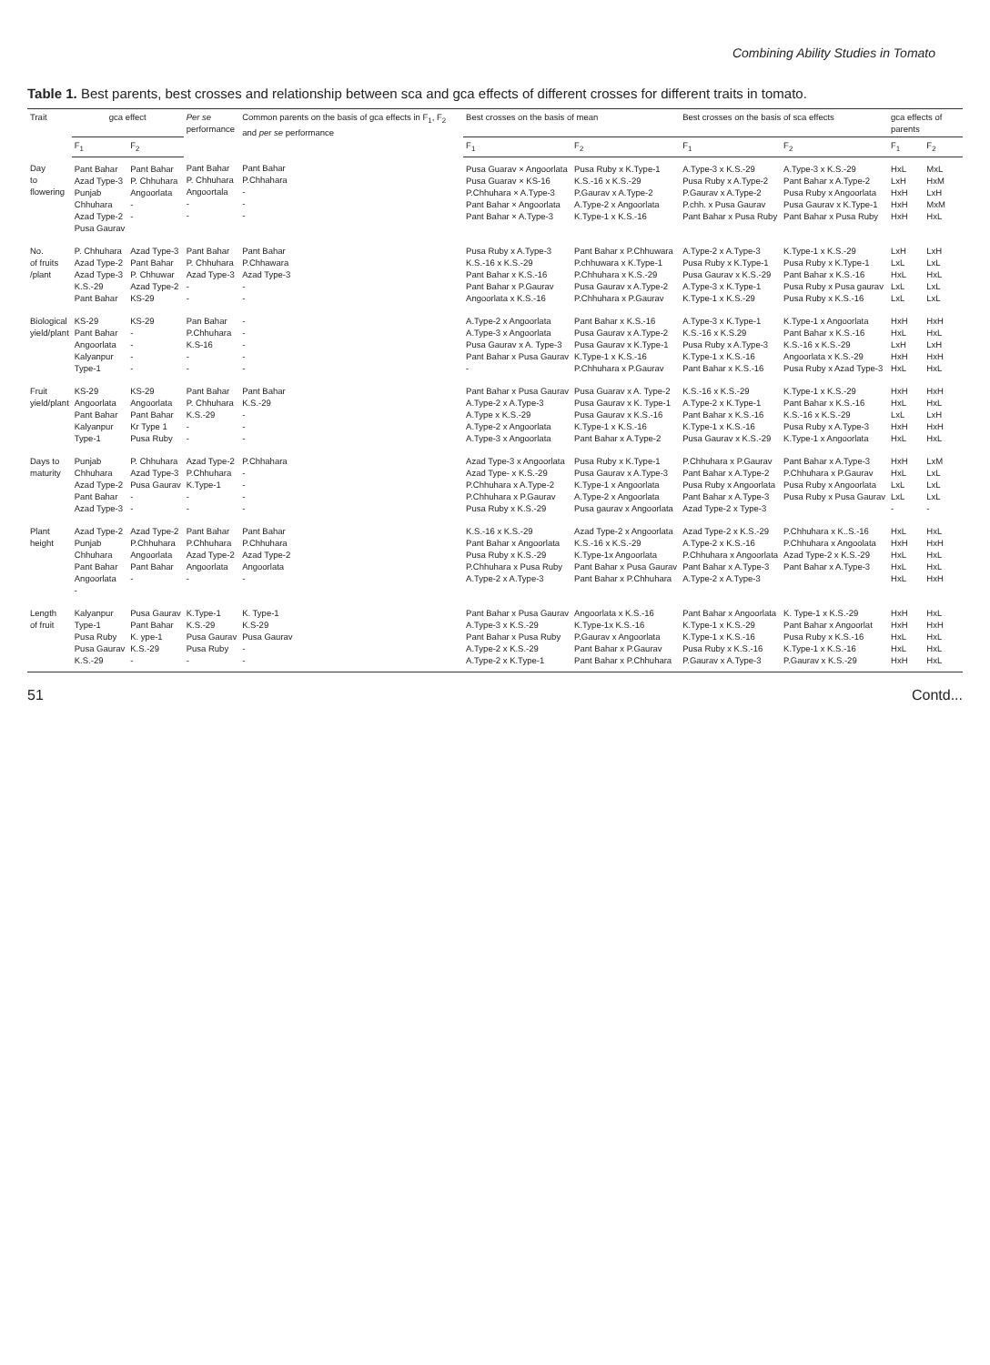Combining Ability Studies in Tomato
Table 1. Best parents, best crosses and relationship between sca and gca effects of different crosses for different traits in tomato.
| Trait | gca effect | | Per se performance | Common parents on the basis of gca effects in F<sub>1</sub>, F<sub>2</sub> and per se performance | Best crosses on the basis of mean | | Best crosses on the basis of sca effects | | gca effects of parents | |
| --- | --- | --- | --- | --- | --- | --- | --- | --- | --- | --- |
| | F<sub>1</sub> | F<sub>2</sub> | | | F<sub>1</sub> | F<sub>2</sub> | F<sub>1</sub> | F<sub>2</sub> | F<sub>1</sub> | F<sub>2</sub> |
| Day to flowering | Pant Bahar Azad Type-3 Punjab Chhuhara Azad Type-2 Pusa Gaurav | Pant Bahar P. Chhuhara Angoorlata - - | Pant Bahar P. Chhuhara Angoortala - - | Pant Bahar P.Chhahara - - - | Pusa Guarav × Angoorlata Pusa Guarav × KS-16 P.Chhuhara × A.Type-3 Pant Bahar × Angoorlata Pant Bahar × A.Type-3 | Pusa Ruby x K.Type-1 K.S.-16 x K.S.-29 P.Gaurav x A.Type-2 A.Type-2 x Angoorlata K.Type-1 x K.S.-16 | A.Type-3 x K.S.-29 Pusa Ruby x A.Type-2 P.Gaurav x A.Type-2 P.chh. x Pusa Gaurav Pant Bahar x Pusa Ruby | A.Type-3 x K.S.-29 Pant Bahar x A.Type-2 Pusa Ruby x Angoorlata Pusa Gaurav x K.Type-1 Pant Bahar x Pusa Ruby | HxL LxH HxH HxH HxH | MxL HxM LxH MxM HxL |
| No. of fruits /plant | P. Chhuhara Azad Type-2 Azad Type-3 K.S.-29 Pant Bahar | Azad Type-3 Pant Bahar P. Chhuwar Azad Type-2 KS-29 | Pant Bahar P. Chhuhara Azad Type-3 - - | Pant Bahar P.Chhawara Azad Type-3 - - | Pusa Ruby x A.Type-3 K.S.-16 x K.S.-29 Pant Bahar x K.S.-16 Pant Bahar x P.Gaurav Angoorlata x K.S.-16 | Pant Bahar x P.Chhuwara P.chhuwara x K.Type-1 P.Chhuhara x K.S.-29 Pusa Gaurav x A.Type-2 P.Chhuhara x P.Gaurav | A.Type-2 x A.Type-3 Pusa Ruby x K.Type-1 Pusa Gaurav x K.S.-29 A.Type-3 x K.Type-1 K.Type-1 x K.S.-29 | K.Type-1 x K.S.-29 Pusa Ruby x K.Type-1 Pant Bahar x K.S.-16 Pusa Ruby x Pusa gaurav Pusa Ruby x K.S.-16 | LxH LxL HxL LxL LxL | LxH LxL HxL LxL LxL |
| Biological yield/plant | KS-29 Pant Bahar Angoorlata Kalyanpur Type-1 | KS-29 - - - - | Pan Bahar P.Chhuhara K.S-16 - - | - - - - - | A.Type-2 x Angoorlata A.Type-3 x Angoorlata Pusa Gaurav x A. Type-3 Pant Bahar x Pusa Gaurav - | Pant Bahar x K.S.-16 Pusa Gaurav x A.Type-2 Pusa Gaurav x K.Type-1 K.Type-1 x K.S.-16 P.Chhuhara x P.Gaurav | A.Type-3 x K.Type-1 K.S.-16 x K.S.29 Pusa Ruby x A.Type-3 K.Type-1 x K.S.-16 Pant Bahar x K.S.-16 | K.Type-1 x Angoorlata Pant Bahar x K.S.-16 K.S.-16 x K.S.-29 Angoorlata x K.S.-29 Pusa Ruby x Azad Type-3 | HxH HxL LxH HxH HxL | HxH HxL LxH HxH HxL |
| Fruit yield/plant | KS-29 Angoorlata Pant Bahar Kalyanpur Type-1 | KS-29 Angoorlata Pant Bahar Kr Type 1 Pusa Ruby | Pant Bahar P. Chhuhara K.S.-29 - - | Pant Bahar K.S.-29 - - - | Pant Bahar x Pusa Gaurav A.Type-2 x A.Type-3 A.Type x K.S.-29 A.Type-2 x Angoorlata A.Type-3 x Angoorlata | Pusa Guarav x A. Type-2 Pusa Gaurav x K. Type-1 Pusa Gaurav x K.S.-16 K.Type-1 x K.S.-16 Pant Bahar x A.Type-2 | K.S.-16 x K.S.-29 A.Type-2 x K.Type-1 Pant Bahar x K.S.-16 K.Type-1 x K.S.-16 Pusa Gaurav x K.S.-29 | K.Type-1 x K.S.-29 Pant Bahar x K.S.-16 K.S.-16 x K.S.-29 Pusa Ruby x A.Type-3 K.Type-1 x Angoorlata | HxH HxL LxL HxH HxL | HxH HxL LxH HxH HxL |
| Days to maturity | Punjab Chhuhara Azad Type-2 Pant Bahar Azad Type-3 | P. Chhuhara Azad Type-3 Pusa Gaurav - - | Azad Type-2 P.Chhuhara K.Type-1 - - | P.Chhahara - - - - | Azad Type-3 x Angoorlata Azad Type- x K.S.-29 P.Chhuhara x A.Type-2 P.Chhuhara x P.Gaurav Pusa Ruby x K.S.-29 | Pusa Ruby x K.Type-1 Pusa Gaurav x A.Type-3 K.Type-1 x Angoorlata A.Type-2 x Angoorlata Pusa gaurav x Angoorlata | P.Chhuhara x P.Gaurav Pant Bahar x A.Type-2 Pusa Ruby x Angoorlata Pant Bahar x A.Type-3 Azad Type-2 x Type-3 | Pant Bahar x A.Type-3 P.Chhuhara x P.Gaurav Pusa Ruby x Angoorlata Pusa Ruby x Pusa Gaurav | HxH HxL LxL LxL - | LxM LxL LxL LxL - |
| Plant height | Azad Type-2 Punjab Chhuhara Pant Bahar Angoorlata - | Azad Type-2 P.Chhuhara Angoorlata Pant Bahar - | Pant Bahar P.Chhuhara Azad Type-2 Angoorlata - | Pant Bahar P.Chhuhara Azad Type-2 Angoorlata - | K.S.-16 x K.S.-29 Pant Bahar x Angoorlata Pusa Ruby x K.S.-29 P.Chhuhara x Pusa Ruby A.Type-2 x A.Type-3 | Azad Type-2 x Angoorlata K.S.-16 x K.S.-29 K.Type-1x Angoorlata Pant Bahar x Pusa Gaurav Pant Bahar x P.Chhuhara | Azad Type-2 x K.S.-29 A.Type-2 x K.S.-16 P.Chhuhara x Angoorlata Pant Bahar x A.Type-3 A.Type-2 x A.Type-3 | P.Chhuhara x K..S.-16 P.Chhuhara x Angoolata Azad Type-2 x K.S.-29 Pant Bahar x A.Type-3 | HxL HxH HxL HxL HxL | HxL HxH HxL HxL HxH |
| Length of fruit | Kalyanpur Type-1 Pusa Ruby Pusa Gaurav K.S.-29 | Pusa Gaurav Pant Bahar K. ype-1 K.S.-29 - | K.Type-1 K.S.-29 Pusa Gaurav Pusa Ruby - | K. Type-1 K.S-29 Pusa Gaurav - - | Pant Bahar x Pusa Gaurav A.Type-3 x K.S.-29 Pant Bahar x Pusa Ruby A.Type-2 x K.S.-29 A.Type-2 x K.Type-1 | Angoorlata x K.S.-16 K.Type-1x K.S.-16 P.Gaurav x Angoorlata Pant Bahar x P.Gaurav Pant Bahar x P.Chhuhara | Pant Bahar x Angoorlata K.Type-1 x K.S.-29 K.Type-1 x K.S.-16 Pusa Ruby x K.S.-16 P.Gaurav x A.Type-3 | K. Type-1 x K.S.-29 Pant Bahar x Angoorlat Pusa Ruby x K.S.-16 K.Type-1 x K.S.-16 P.Gaurav x K.S.-29 | HxH HxH HxL HxL HxH | HxL HxH HxL HxL HxL |
51 Contd...